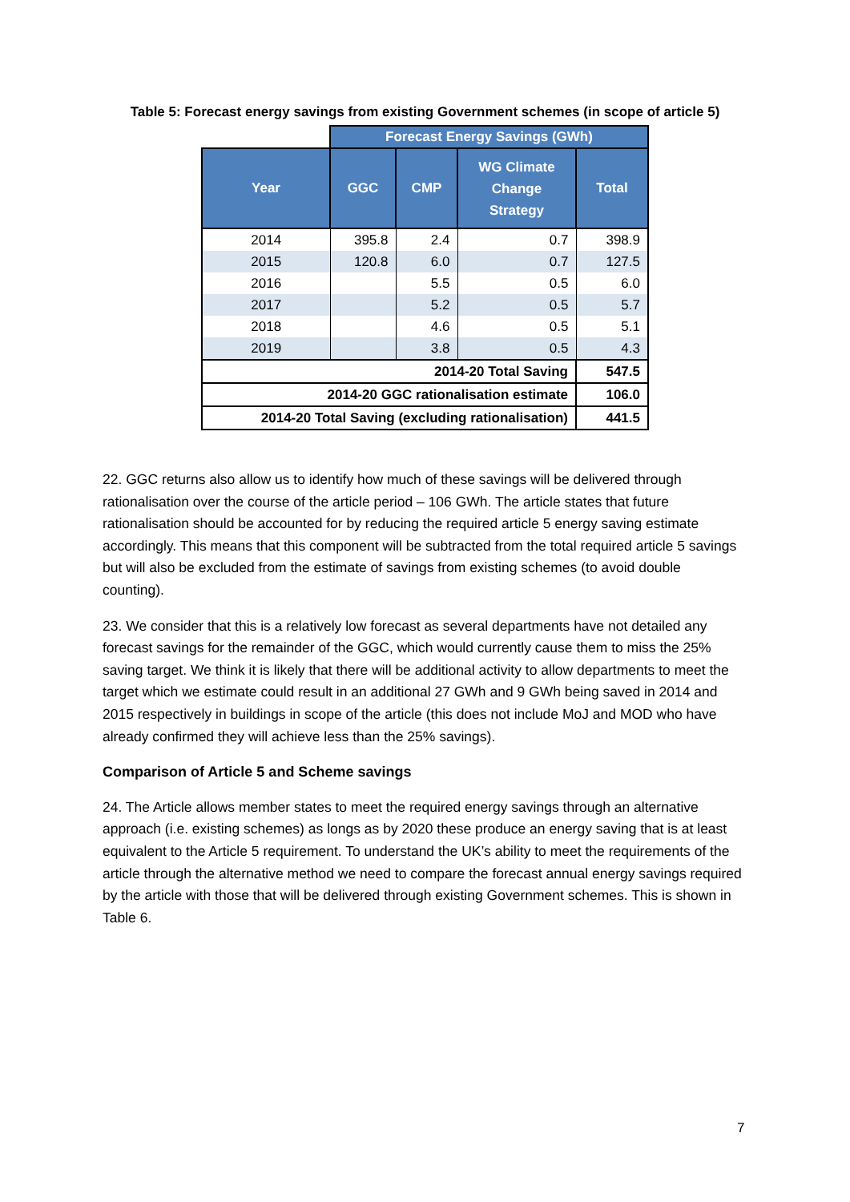Table 5: Forecast energy savings from existing Government schemes (in scope of article 5)
| | Forecast Energy Savings (GWh) | | | |
| Year | GGC | CMP | WG Climate Change Strategy | Total |
| 2014 | 395.8 | 2.4 | 0.7 | 398.9 |
| 2015 | 120.8 | 6.0 | 0.7 | 127.5 |
| 2016 | | 5.5 | 0.5 | 6.0 |
| 2017 | | 5.2 | 0.5 | 5.7 |
| 2018 | | 4.6 | 0.5 | 5.1 |
| 2019 | | 3.8 | 0.5 | 4.3 |
| 2014-20 Total Saving | | | | 547.5 |
| 2014-20 GGC rationalisation estimate | | | | 106.0 |
| 2014-20 Total Saving (excluding rationalisation) | | | | 441.5 |
22. GGC returns also allow us to identify how much of these savings will be delivered through rationalisation over the course of the article period – 106 GWh. The article states that future rationalisation should be accounted for by reducing the required article 5 energy saving estimate accordingly. This means that this component will be subtracted from the total required article 5 savings but will also be excluded from the estimate of savings from existing schemes (to avoid double counting).
23. We consider that this is a relatively low forecast as several departments have not detailed any forecast savings for the remainder of the GGC, which would currently cause them to miss the 25% saving target. We think it is likely that there will be additional activity to allow departments to meet the target which we estimate could result in an additional 27 GWh and 9 GWh being saved in 2014 and 2015 respectively in buildings in scope of the article (this does not include MoJ and MOD who have already confirmed they will achieve less than the 25% savings).
Comparison of Article 5 and Scheme savings
24. The Article allows member states to meet the required energy savings through an alternative approach (i.e. existing schemes) as longs as by 2020 these produce an energy saving that is at least equivalent to the Article 5 requirement. To understand the UK’s ability to meet the requirements of the article through the alternative method we need to compare the forecast annual energy savings required by the article with those that will be delivered through existing Government schemes. This is shown in Table 6.
7